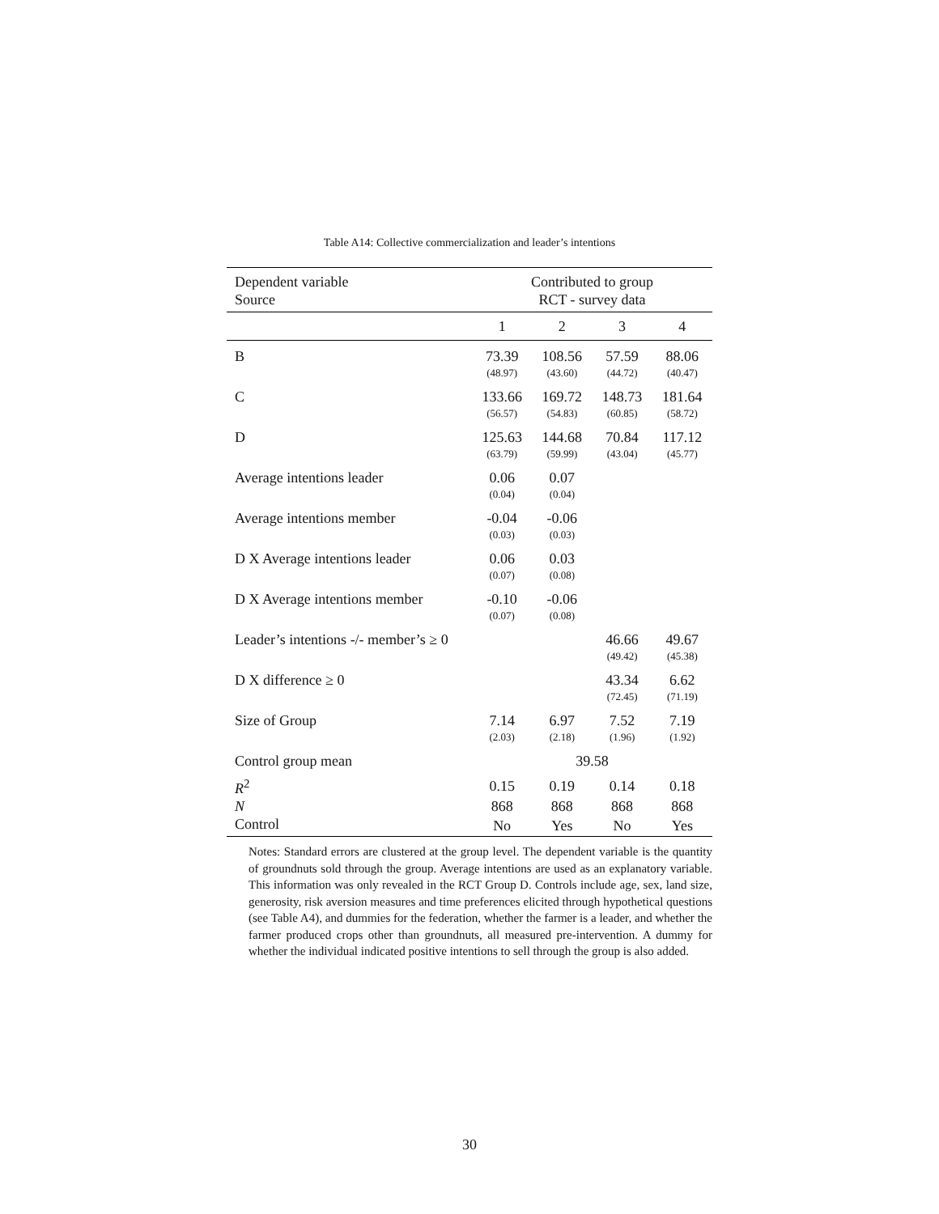Table A14: Collective commercialization and leader’s intentions
| Dependent variable | Contributed to group | | | |
| Source | RCT - survey data | | | |
| | 1 | 2 | 3 | 4 |
| B | 73.39 | 108.56 | 57.59 | 88.06 |
| | (48.97) | (43.60) | (44.72) | (40.47) |
| C | 133.66 | 169.72 | 148.73 | 181.64 |
| | (56.57) | (54.83) | (60.85) | (58.72) |
| D | 125.63 | 144.68 | 70.84 | 117.12 |
| | (63.79) | (59.99) | (43.04) | (45.77) |
| Average intentions leader | 0.06 | 0.07 | | |
| | (0.04) | (0.04) | | |
| Average intentions member | -0.04 | -0.06 | | |
| | (0.03) | (0.03) | | |
| D X Average intentions leader | 0.06 | 0.03 | | |
| | (0.07) | (0.08) | | |
| D X Average intentions member | -0.10 | -0.06 | | |
| | (0.07) | (0.08) | | |
| Leader’s intentions -/- member’s ≥ 0 | | | 46.66 | 49.67 |
| | | | (49.42) | (45.38) |
| D X difference ≥ 0 | | | 43.34 | 6.62 |
| | | | (72.45) | (71.19) |
| Size of Group | 7.14 | 6.97 | 7.52 | 7.19 |
| | (2.03) | (2.18) | (1.96) | (1.92) |
| Control group mean | 39.58 | | | |
| R<sup>2</sup> | 0.15 | 0.19 | 0.14 | 0.18 |
| N | 868 | 868 | 868 | 868 |
| Control | No | Yes | No | Yes |
Notes: Standard errors are clustered at the group level. The dependent variable is the quantity of groundnuts sold through the group. Average intentions are used as an explanatory variable. This information was only revealed in the RCT Group D. Controls include age, sex, land size, generosity, risk aversion measures and time preferences elicited through hypothetical questions (see Table A4), and dummies for the federation, whether the farmer is a leader, and whether the farmer produced crops other than groundnuts, all measured pre-intervention. A dummy for whether the individual indicated positive intentions to sell through the group is also added.
30